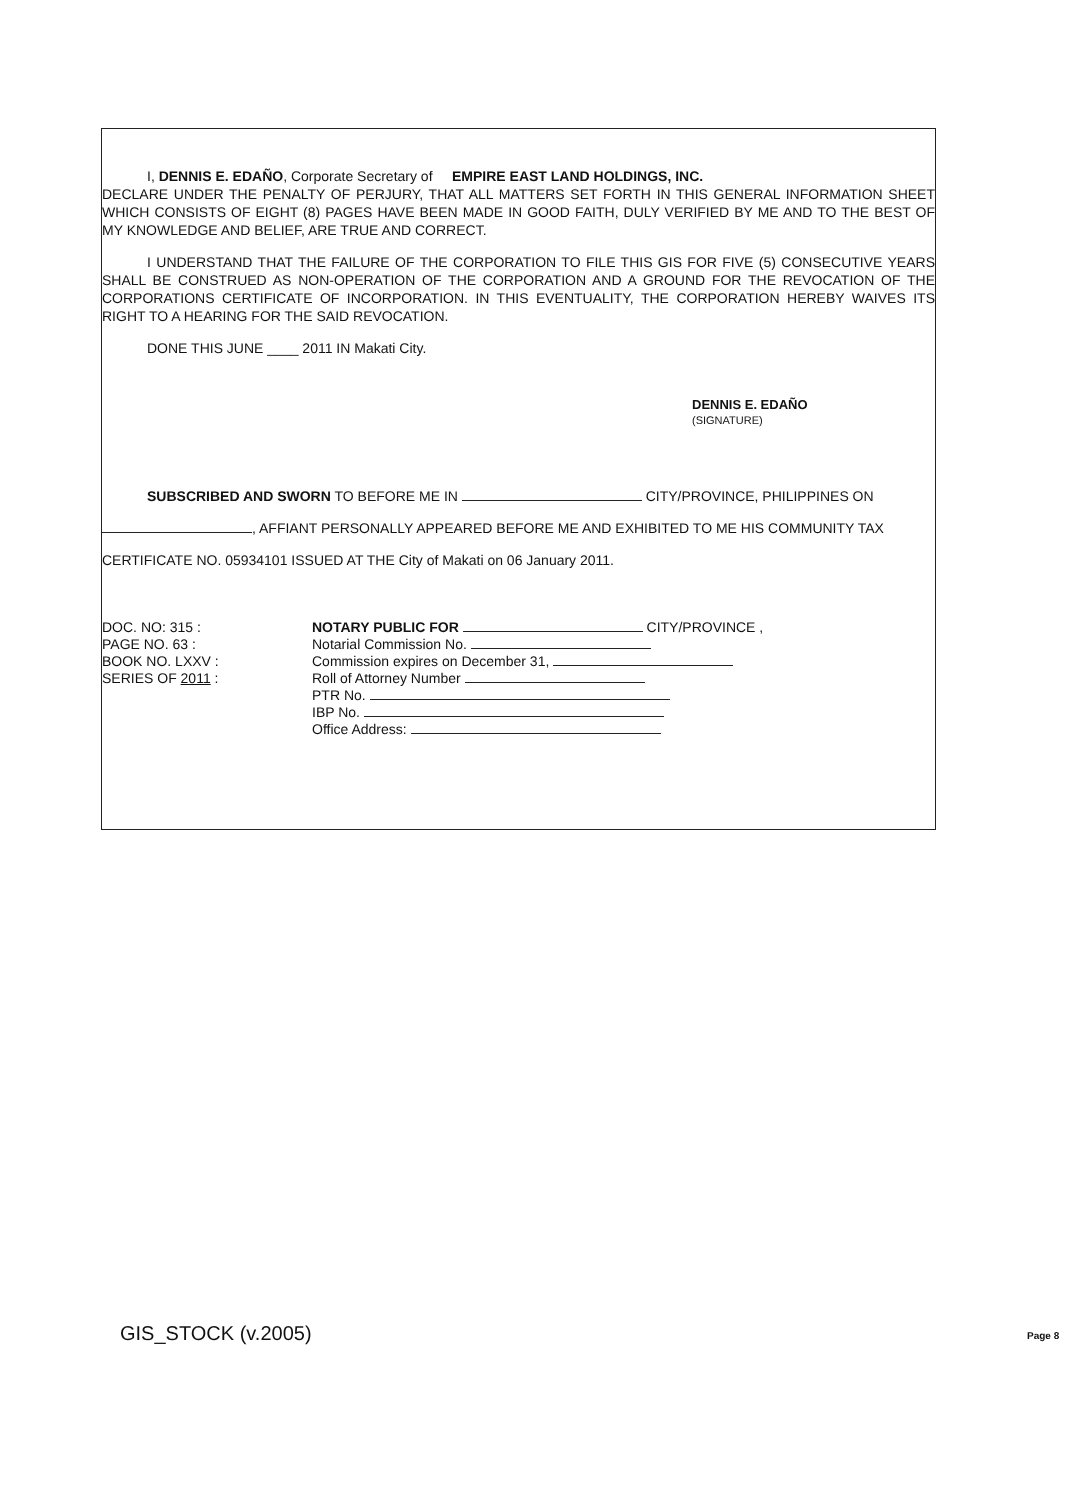I, DENNIS E. EDAÑO, Corporate Secretary of EMPIRE EAST LAND HOLDINGS, INC.
DECLARE UNDER THE PENALTY OF PERJURY, THAT ALL MATTERS SET FORTH IN THIS GENERAL INFORMATION SHEET WHICH CONSISTS OF EIGHT (8) PAGES HAVE BEEN MADE IN GOOD FAITH, DULY VERIFIED BY ME AND TO THE BEST OF MY KNOWLEDGE AND BELIEF, ARE TRUE AND CORRECT.
I UNDERSTAND THAT THE FAILURE OF THE CORPORATION TO FILE THIS GIS FOR FIVE (5) CONSECUTIVE YEARS SHALL BE CONSTRUED AS NON-OPERATION OF THE CORPORATION AND A GROUND FOR THE REVOCATION OF THE CORPORATIONS CERTIFICATE OF INCORPORATION. IN THIS EVENTUALITY, THE CORPORATION HEREBY WAIVES ITS RIGHT TO A HEARING FOR THE SAID REVOCATION.
DONE THIS JUNE ____ 2011 IN Makati City.
DENNIS E. EDAÑO
(SIGNATURE)
SUBSCRIBED AND SWORN TO BEFORE ME IN CITY/PROVINCE, PHILIPPINES ON
, AFFIANT PERSONALLY APPEARED BEFORE ME AND EXHIBITED TO ME HIS COMMUNITY TAX
CERTIFICATE NO. 05934101 ISSUED AT THE City of Makati on 06 January 2011.
DOC. NO: 315 :
PAGE NO. 63 :
BOOK NO. LXXV :
SERIES OF 2011 :
NOTARY PUBLIC FOR CITY/PROVINCE ,
Notarial Commission No.
Commission expires on December 31,
Roll of Attorney Number
PTR No.
IBP No.
Office Address:
GIS_STOCK (v.2005) Page 8